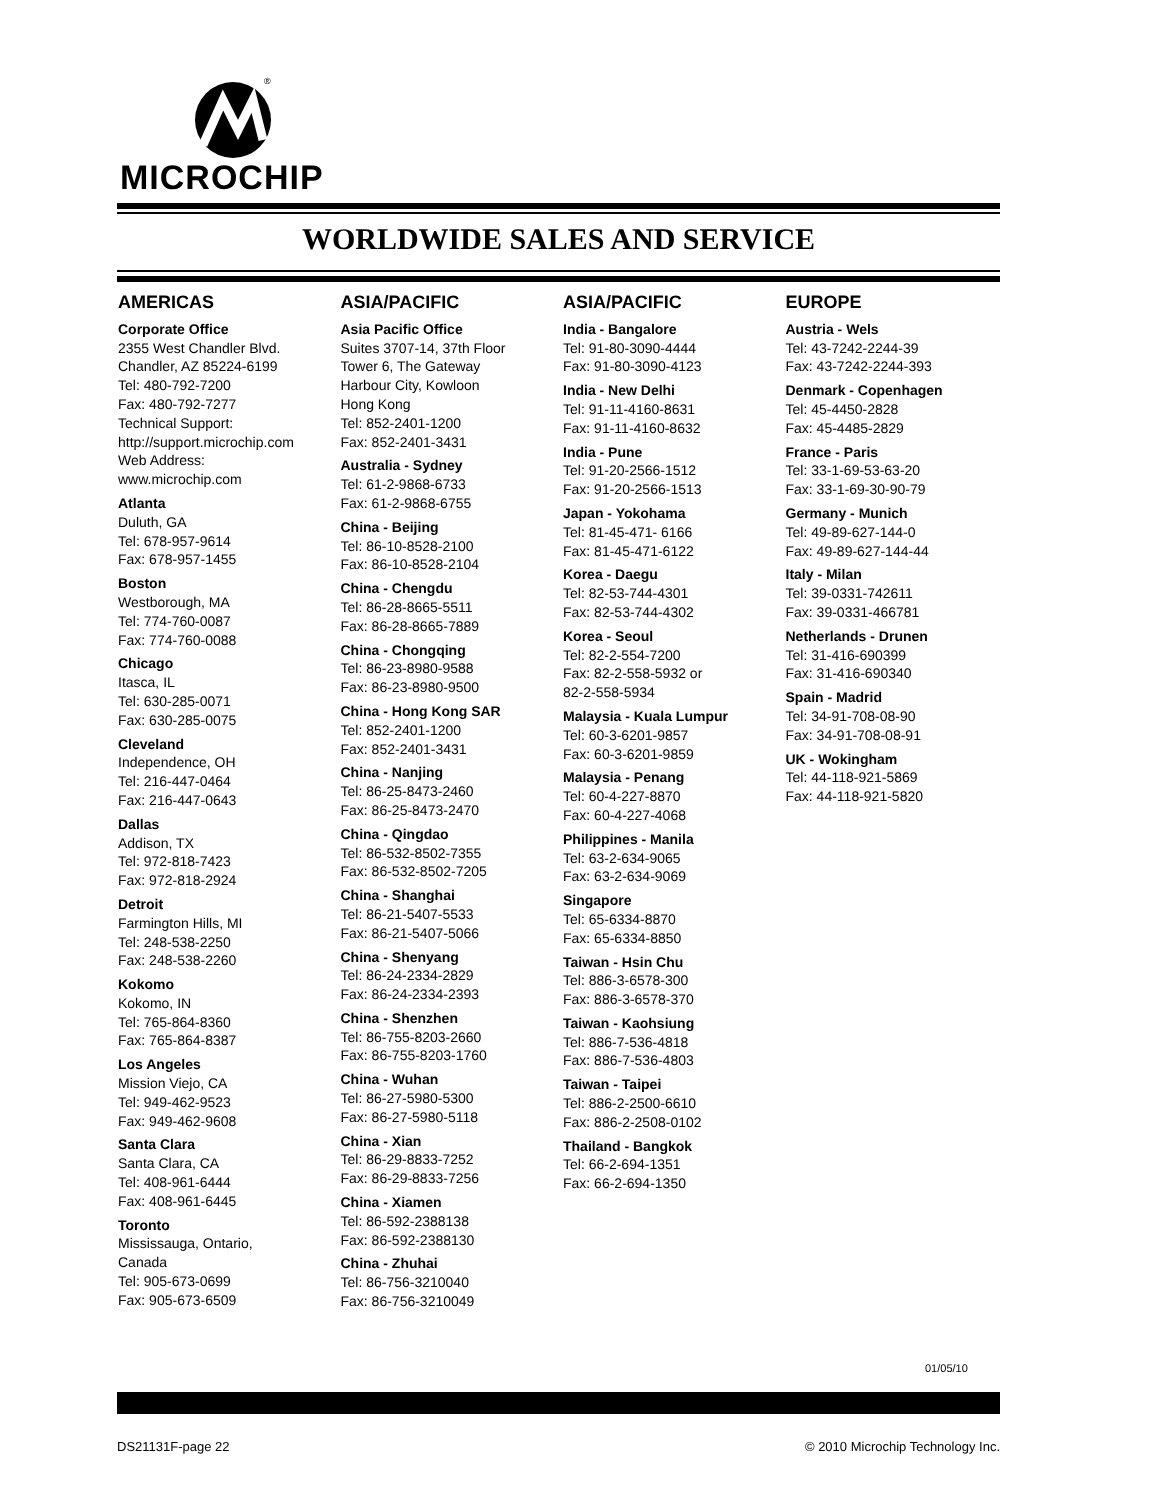®
MICROCHIP
WORLDWIDE SALES AND SERVICE
AMERICAS
Corporate Office
2355 West Chandler Blvd.
Chandler, AZ 85224-6199
Tel: 480-792-7200
Fax: 480-792-7277
Technical Support:
http://support.microchip.com
Web Address:
www.microchip.com
Atlanta
Duluth, GA
Tel: 678-957-9614
Fax: 678-957-1455
Boston
Westborough, MA
Tel: 774-760-0087
Fax: 774-760-0088
Chicago
Itasca, IL
Tel: 630-285-0071
Fax: 630-285-0075
Cleveland
Independence, OH
Tel: 216-447-0464
Fax: 216-447-0643
Dallas
Addison, TX
Tel: 972-818-7423
Fax: 972-818-2924
Detroit
Farmington Hills, MI
Tel: 248-538-2250
Fax: 248-538-2260
Kokomo
Kokomo, IN
Tel: 765-864-8360
Fax: 765-864-8387
Los Angeles
Mission Viejo, CA
Tel: 949-462-9523
Fax: 949-462-9608
Santa Clara
Santa Clara, CA
Tel: 408-961-6444
Fax: 408-961-6445
Toronto
Mississauga, Ontario,
Canada
Tel: 905-673-0699
Fax: 905-673-6509
ASIA/PACIFIC
Asia Pacific Office
Suites 3707-14, 37th Floor
Tower 6, The Gateway
Harbour City, Kowloon
Hong Kong
Tel: 852-2401-1200
Fax: 852-2401-3431
Australia - Sydney
Tel: 61-2-9868-6733
Fax: 61-2-9868-6755
China - Beijing
Tel: 86-10-8528-2100
Fax: 86-10-8528-2104
China - Chengdu
Tel: 86-28-8665-5511
Fax: 86-28-8665-7889
China - Chongqing
Tel: 86-23-8980-9588
Fax: 86-23-8980-9500
China - Hong Kong SAR
Tel: 852-2401-1200
Fax: 852-2401-3431
China - Nanjing
Tel: 86-25-8473-2460
Fax: 86-25-8473-2470
China - Qingdao
Tel: 86-532-8502-7355
Fax: 86-532-8502-7205
China - Shanghai
Tel: 86-21-5407-5533
Fax: 86-21-5407-5066
China - Shenyang
Tel: 86-24-2334-2829
Fax: 86-24-2334-2393
China - Shenzhen
Tel: 86-755-8203-2660
Fax: 86-755-8203-1760
China - Wuhan
Tel: 86-27-5980-5300
Fax: 86-27-5980-5118
China - Xian
Tel: 86-29-8833-7252
Fax: 86-29-8833-7256
China - Xiamen
Tel: 86-592-2388138
Fax: 86-592-2388130
China - Zhuhai
Tel: 86-756-3210040
Fax: 86-756-3210049
ASIA/PACIFIC
India - Bangalore
Tel: 91-80-3090-4444
Fax: 91-80-3090-4123
India - New Delhi
Tel: 91-11-4160-8631
Fax: 91-11-4160-8632
India - Pune
Tel: 91-20-2566-1512
Fax: 91-20-2566-1513
Japan - Yokohama
Tel: 81-45-471- 6166
Fax: 81-45-471-6122
Korea - Daegu
Tel: 82-53-744-4301
Fax: 82-53-744-4302
Korea - Seoul
Tel: 82-2-554-7200
Fax: 82-2-558-5932 or
82-2-558-5934
Malaysia - Kuala Lumpur
Tel: 60-3-6201-9857
Fax: 60-3-6201-9859
Malaysia - Penang
Tel: 60-4-227-8870
Fax: 60-4-227-4068
Philippines - Manila
Tel: 63-2-634-9065
Fax: 63-2-634-9069
Singapore
Tel: 65-6334-8870
Fax: 65-6334-8850
Taiwan - Hsin Chu
Tel: 886-3-6578-300
Fax: 886-3-6578-370
Taiwan - Kaohsiung
Tel: 886-7-536-4818
Fax: 886-7-536-4803
Taiwan - Taipei
Tel: 886-2-2500-6610
Fax: 886-2-2508-0102
Thailand - Bangkok
Tel: 66-2-694-1351
Fax: 66-2-694-1350
EUROPE
Austria - Wels
Tel: 43-7242-2244-39
Fax: 43-7242-2244-393
Denmark - Copenhagen
Tel: 45-4450-2828
Fax: 45-4485-2829
France - Paris
Tel: 33-1-69-53-63-20
Fax: 33-1-69-30-90-79
Germany - Munich
Tel: 49-89-627-144-0
Fax: 49-89-627-144-44
Italy - Milan
Tel: 39-0331-742611
Fax: 39-0331-466781
Netherlands - Drunen
Tel: 31-416-690399
Fax: 31-416-690340
Spain - Madrid
Tel: 34-91-708-08-90
Fax: 34-91-708-08-91
UK - Wokingham
Tel: 44-118-921-5869
Fax: 44-118-921-5820
01/05/10
DS21131F-page 22 © 2010 Microchip Technology Inc.